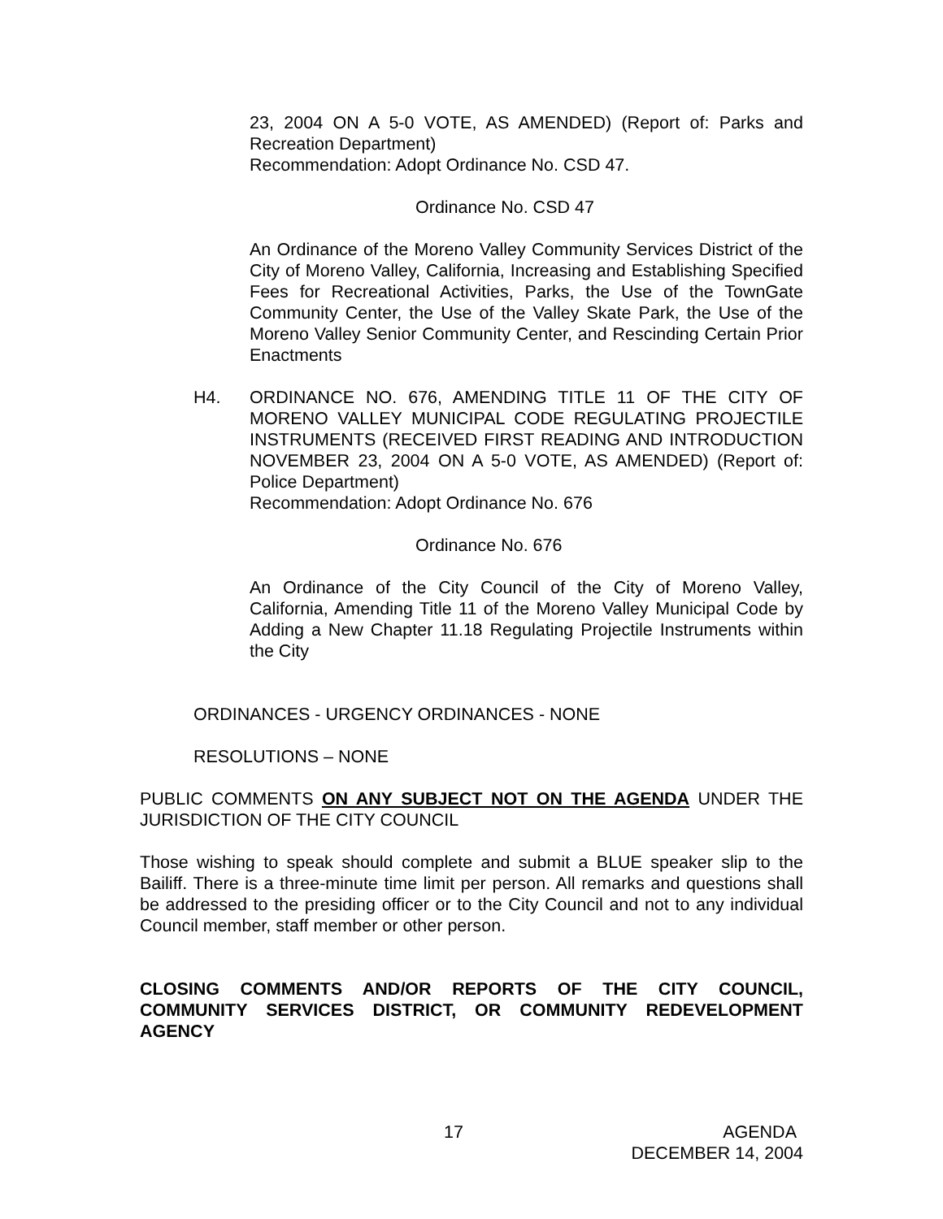23, 2004 ON A 5-0 VOTE, AS AMENDED) (Report of: Parks and Recreation Department)
Recommendation: Adopt Ordinance No. CSD 47.
Ordinance No. CSD 47
An Ordinance of the Moreno Valley Community Services District of the City of Moreno Valley, California, Increasing and Establishing Specified Fees for Recreational Activities, Parks, the Use of the TownGate Community Center, the Use of the Valley Skate Park, the Use of the Moreno Valley Senior Community Center, and Rescinding Certain Prior Enactments
H4. ORDINANCE NO. 676, AMENDING TITLE 11 OF THE CITY OF MORENO VALLEY MUNICIPAL CODE REGULATING PROJECTILE INSTRUMENTS (RECEIVED FIRST READING AND INTRODUCTION NOVEMBER 23, 2004 ON A 5-0 VOTE, AS AMENDED) (Report of: Police Department)
Recommendation: Adopt Ordinance No. 676
Ordinance No. 676
An Ordinance of the City Council of the City of Moreno Valley, California, Amending Title 11 of the Moreno Valley Municipal Code by Adding a New Chapter 11.18 Regulating Projectile Instruments within the City
ORDINANCES - URGENCY ORDINANCES - NONE
RESOLUTIONS – NONE
PUBLIC COMMENTS ON ANY SUBJECT NOT ON THE AGENDA UNDER THE JURISDICTION OF THE CITY COUNCIL
Those wishing to speak should complete and submit a BLUE speaker slip to the Bailiff. There is a three-minute time limit per person. All remarks and questions shall be addressed to the presiding officer or to the City Council and not to any individual Council member, staff member or other person.
CLOSING COMMENTS AND/OR REPORTS OF THE CITY COUNCIL, COMMUNITY SERVICES DISTRICT, OR COMMUNITY REDEVELOPMENT AGENCY
17 AGENDA
DECEMBER 14, 2004